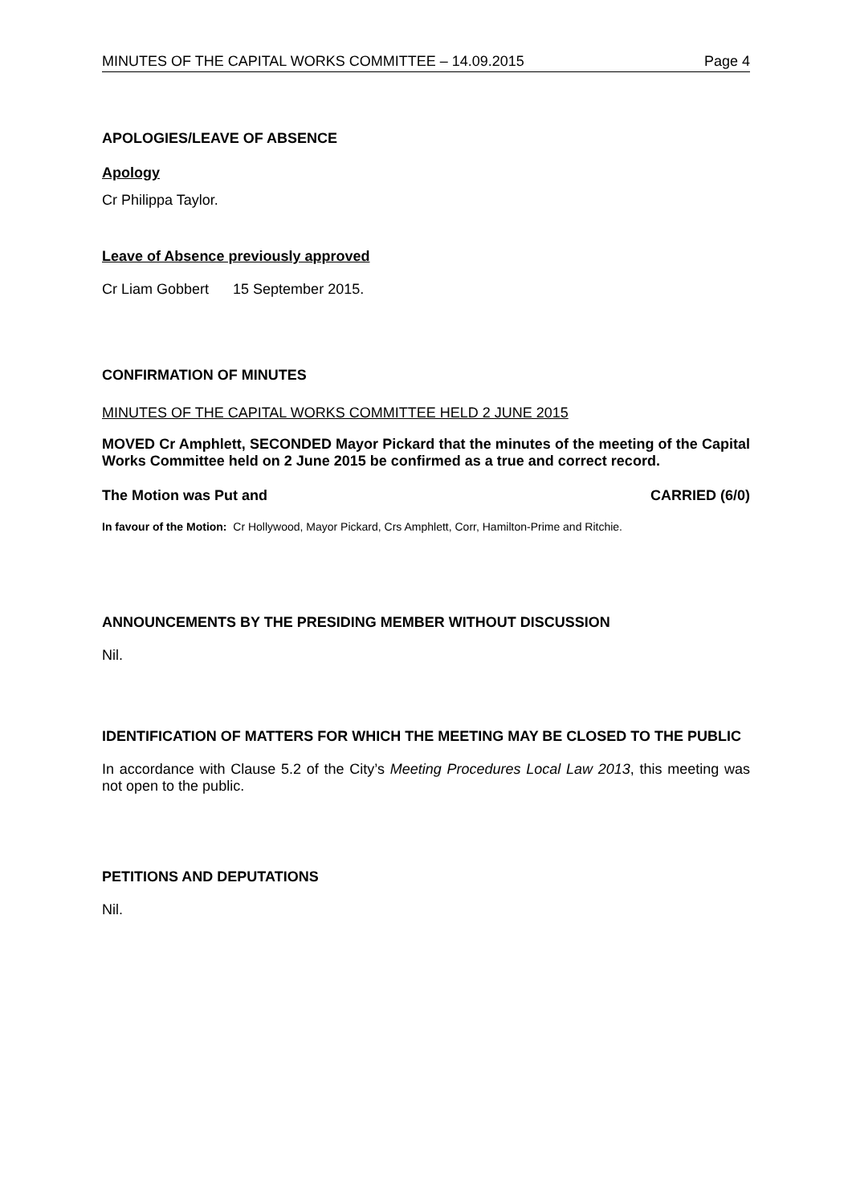MINUTES OF THE CAPITAL WORKS COMMITTEE – 14.09.2015 Page 4
APOLOGIES/LEAVE OF ABSENCE
Apology
Cr Philippa Taylor.
Leave of Absence previously approved
Cr Liam Gobbert 15 September 2015.
CONFIRMATION OF MINUTES
MINUTES OF THE CAPITAL WORKS COMMITTEE HELD 2 JUNE 2015
MOVED Cr Amphlett, SECONDED Mayor Pickard that the minutes of the meeting of the Capital Works Committee held on 2 June 2015 be confirmed as a true and correct record.
The Motion was Put and CARRIED (6/0)
In favour of the Motion: Cr Hollywood, Mayor Pickard, Crs Amphlett, Corr, Hamilton-Prime and Ritchie.
ANNOUNCEMENTS BY THE PRESIDING MEMBER WITHOUT DISCUSSION
Nil.
IDENTIFICATION OF MATTERS FOR WHICH THE MEETING MAY BE CLOSED TO THE PUBLIC
In accordance with Clause 5.2 of the City’s Meeting Procedures Local Law 2013, this meeting was not open to the public.
PETITIONS AND DEPUTATIONS
Nil.